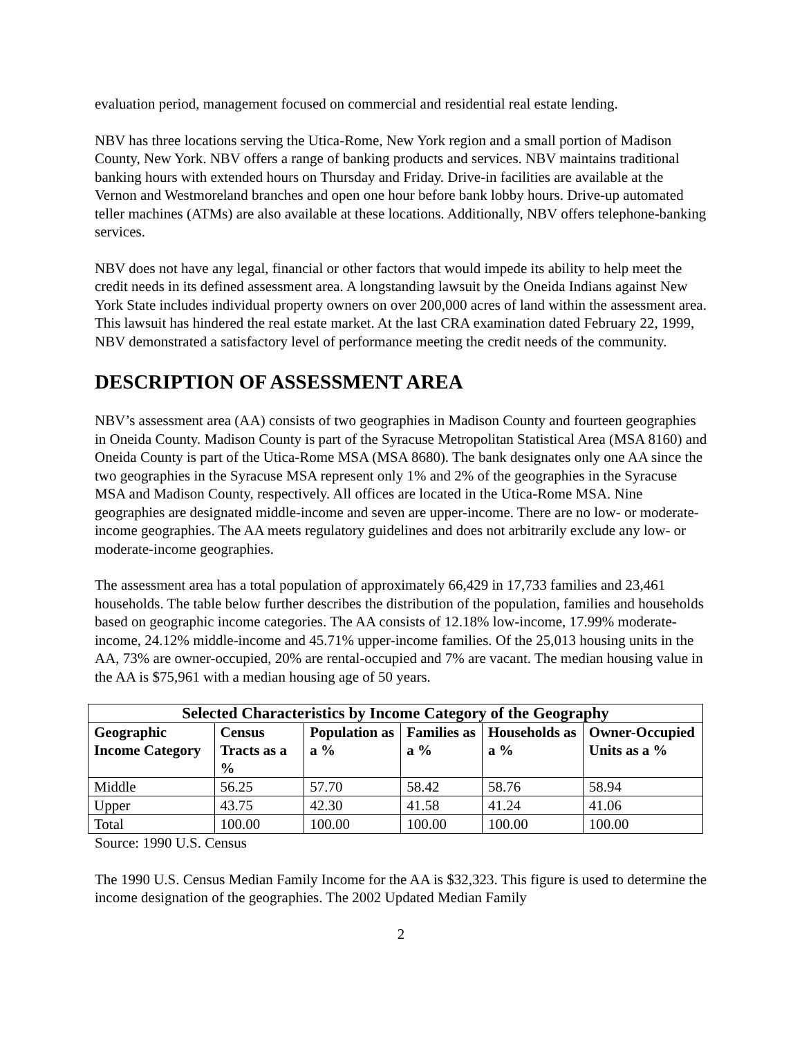evaluation period, management focused on commercial and residential real estate lending.
NBV has three locations serving the Utica-Rome, New York region and a small portion of Madison County, New York. NBV offers a range of banking products and services. NBV maintains traditional banking hours with extended hours on Thursday and Friday. Drive-in facilities are available at the Vernon and Westmoreland branches and open one hour before bank lobby hours. Drive-up automated teller machines (ATMs) are also available at these locations. Additionally, NBV offers telephone-banking services.
NBV does not have any legal, financial or other factors that would impede its ability to help meet the credit needs in its defined assessment area. A longstanding lawsuit by the Oneida Indians against New York State includes individual property owners on over 200,000 acres of land within the assessment area. This lawsuit has hindered the real estate market. At the last CRA examination dated February 22, 1999, NBV demonstrated a satisfactory level of performance meeting the credit needs of the community.
DESCRIPTION OF ASSESSMENT AREA
NBV’s assessment area (AA) consists of two geographies in Madison County and fourteen geographies in Oneida County. Madison County is part of the Syracuse Metropolitan Statistical Area (MSA 8160) and Oneida County is part of the Utica-Rome MSA (MSA 8680). The bank designates only one AA since the two geographies in the Syracuse MSA represent only 1% and 2% of the geographies in the Syracuse MSA and Madison County, respectively. All offices are located in the Utica-Rome MSA. Nine geographies are designated middle-income and seven are upper-income. There are no low- or moderate-income geographies. The AA meets regulatory guidelines and does not arbitrarily exclude any low- or moderate-income geographies.
The assessment area has a total population of approximately 66,429 in 17,733 families and 23,461 households. The table below further describes the distribution of the population, families and households based on geographic income categories. The AA consists of 12.18% low-income, 17.99% moderate-income, 24.12% middle-income and 45.71% upper-income families. Of the 25,013 housing units in the AA, 73% are owner-occupied, 20% are rental-occupied and 7% are vacant. The median housing value in the AA is $75,961 with a median housing age of 50 years.
| Selected Characteristics by Income Category of the Geography | | | | | |
| --- | --- | --- | --- | --- | --- |
| Geographic Income Category | Census Tracts as a % | Population as a % | Families as a % | Households as a % | Owner-Occupied Units as a % |
| Middle | 56.25 | 57.70 | 58.42 | 58.76 | 58.94 |
| Upper | 43.75 | 42.30 | 41.58 | 41.24 | 41.06 |
| Total | 100.00 | 100.00 | 100.00 | 100.00 | 100.00 |
Source: 1990 U.S. Census
The 1990 U.S. Census Median Family Income for the AA is $32,323. This figure is used to determine the income designation of the geographies. The 2002 Updated Median Family
2